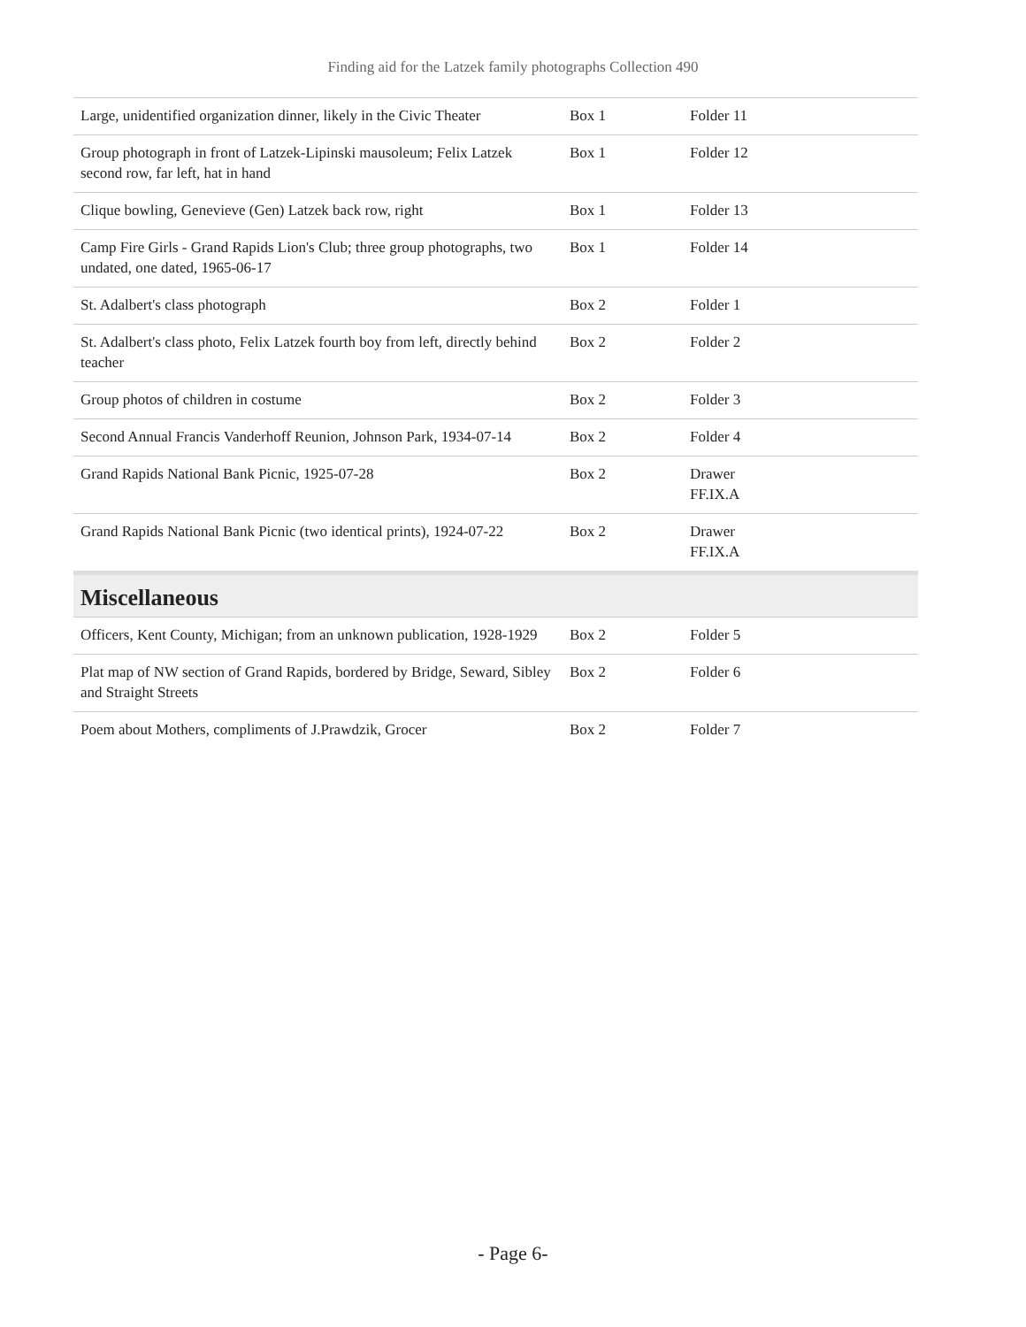Finding aid for the Latzek family photographs Collection 490
| Large, unidentified organization dinner, likely in the Civic Theater | Box 1 | Folder 11 |
| Group photograph in front of Latzek-Lipinski mausoleum; Felix Latzek second row, far left, hat in hand | Box 1 | Folder 12 |
| Clique bowling, Genevieve (Gen) Latzek back row, right | Box 1 | Folder 13 |
| Camp Fire Girls - Grand Rapids Lion's Club; three group photographs, two undated, one dated, 1965-06-17 | Box 1 | Folder 14 |
| St. Adalbert's class photograph | Box 2 | Folder 1 |
| St. Adalbert's class photo, Felix Latzek fourth boy from left, directly behind teacher | Box 2 | Folder 2 |
| Group photos of children in costume | Box 2 | Folder 3 |
| Second Annual Francis Vanderhoff Reunion, Johnson Park, 1934-07-14 | Box 2 | Folder 4 |
| Grand Rapids National Bank Picnic, 1925-07-28 | Box 2 | Drawer FF.IX.A |
| Grand Rapids National Bank Picnic (two identical prints), 1924-07-22 | Box 2 | Drawer FF.IX.A |
| Miscellaneous | | |
| Officers, Kent County, Michigan; from an unknown publication, 1928-1929 | Box 2 | Folder 5 |
| Plat map of NW section of Grand Rapids, bordered by Bridge, Seward, Sibley and Straight Streets | Box 2 | Folder 6 |
| Poem about Mothers, compliments of J.Prawdzik, Grocer | Box 2 | Folder 7 |
- Page 6-